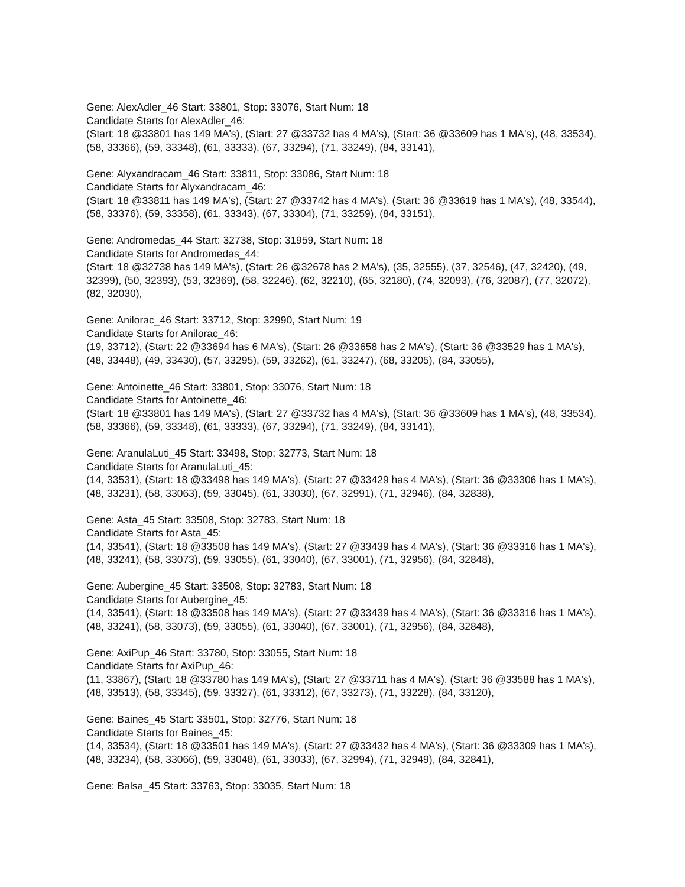Gene: AlexAdler_46 Start: 33801, Stop: 33076, Start Num: 18
Candidate Starts for AlexAdler_46:
(Start: 18 @33801 has 149 MA's), (Start: 27 @33732 has 4 MA's), (Start: 36 @33609 has 1 MA's), (48, 33534), (58, 33366), (59, 33348), (61, 33333), (67, 33294), (71, 33249), (84, 33141),
Gene: Alyxandracam_46 Start: 33811, Stop: 33086, Start Num: 18
Candidate Starts for Alyxandracam_46:
(Start: 18 @33811 has 149 MA's), (Start: 27 @33742 has 4 MA's), (Start: 36 @33619 has 1 MA's), (48, 33544), (58, 33376), (59, 33358), (61, 33343), (67, 33304), (71, 33259), (84, 33151),
Gene: Andromedas_44 Start: 32738, Stop: 31959, Start Num: 18
Candidate Starts for Andromedas_44:
(Start: 18 @32738 has 149 MA's), (Start: 26 @32678 has 2 MA's), (35, 32555), (37, 32546), (47, 32420), (49, 32399), (50, 32393), (53, 32369), (58, 32246), (62, 32210), (65, 32180), (74, 32093), (76, 32087), (77, 32072), (82, 32030),
Gene: Anilorac_46 Start: 33712, Stop: 32990, Start Num: 19
Candidate Starts for Anilorac_46:
(19, 33712), (Start: 22 @33694 has 6 MA's), (Start: 26 @33658 has 2 MA's), (Start: 36 @33529 has 1 MA's), (48, 33448), (49, 33430), (57, 33295), (59, 33262), (61, 33247), (68, 33205), (84, 33055),
Gene: Antoinette_46 Start: 33801, Stop: 33076, Start Num: 18
Candidate Starts for Antoinette_46:
(Start: 18 @33801 has 149 MA's), (Start: 27 @33732 has 4 MA's), (Start: 36 @33609 has 1 MA's), (48, 33534), (58, 33366), (59, 33348), (61, 33333), (67, 33294), (71, 33249), (84, 33141),
Gene: AranulaLuti_45 Start: 33498, Stop: 32773, Start Num: 18
Candidate Starts for AranulaLuti_45:
(14, 33531), (Start: 18 @33498 has 149 MA's), (Start: 27 @33429 has 4 MA's), (Start: 36 @33306 has 1 MA's), (48, 33231), (58, 33063), (59, 33045), (61, 33030), (67, 32991), (71, 32946), (84, 32838),
Gene: Asta_45 Start: 33508, Stop: 32783, Start Num: 18
Candidate Starts for Asta_45:
(14, 33541), (Start: 18 @33508 has 149 MA's), (Start: 27 @33439 has 4 MA's), (Start: 36 @33316 has 1 MA's), (48, 33241), (58, 33073), (59, 33055), (61, 33040), (67, 33001), (71, 32956), (84, 32848),
Gene: Aubergine_45 Start: 33508, Stop: 32783, Start Num: 18
Candidate Starts for Aubergine_45:
(14, 33541), (Start: 18 @33508 has 149 MA's), (Start: 27 @33439 has 4 MA's), (Start: 36 @33316 has 1 MA's), (48, 33241), (58, 33073), (59, 33055), (61, 33040), (67, 33001), (71, 32956), (84, 32848),
Gene: AxiPup_46 Start: 33780, Stop: 33055, Start Num: 18
Candidate Starts for AxiPup_46:
(11, 33867), (Start: 18 @33780 has 149 MA's), (Start: 27 @33711 has 4 MA's), (Start: 36 @33588 has 1 MA's), (48, 33513), (58, 33345), (59, 33327), (61, 33312), (67, 33273), (71, 33228), (84, 33120),
Gene: Baines_45 Start: 33501, Stop: 32776, Start Num: 18
Candidate Starts for Baines_45:
(14, 33534), (Start: 18 @33501 has 149 MA's), (Start: 27 @33432 has 4 MA's), (Start: 36 @33309 has 1 MA's), (48, 33234), (58, 33066), (59, 33048), (61, 33033), (67, 32994), (71, 32949), (84, 32841),
Gene: Balsa_45 Start: 33763, Stop: 33035, Start Num: 18